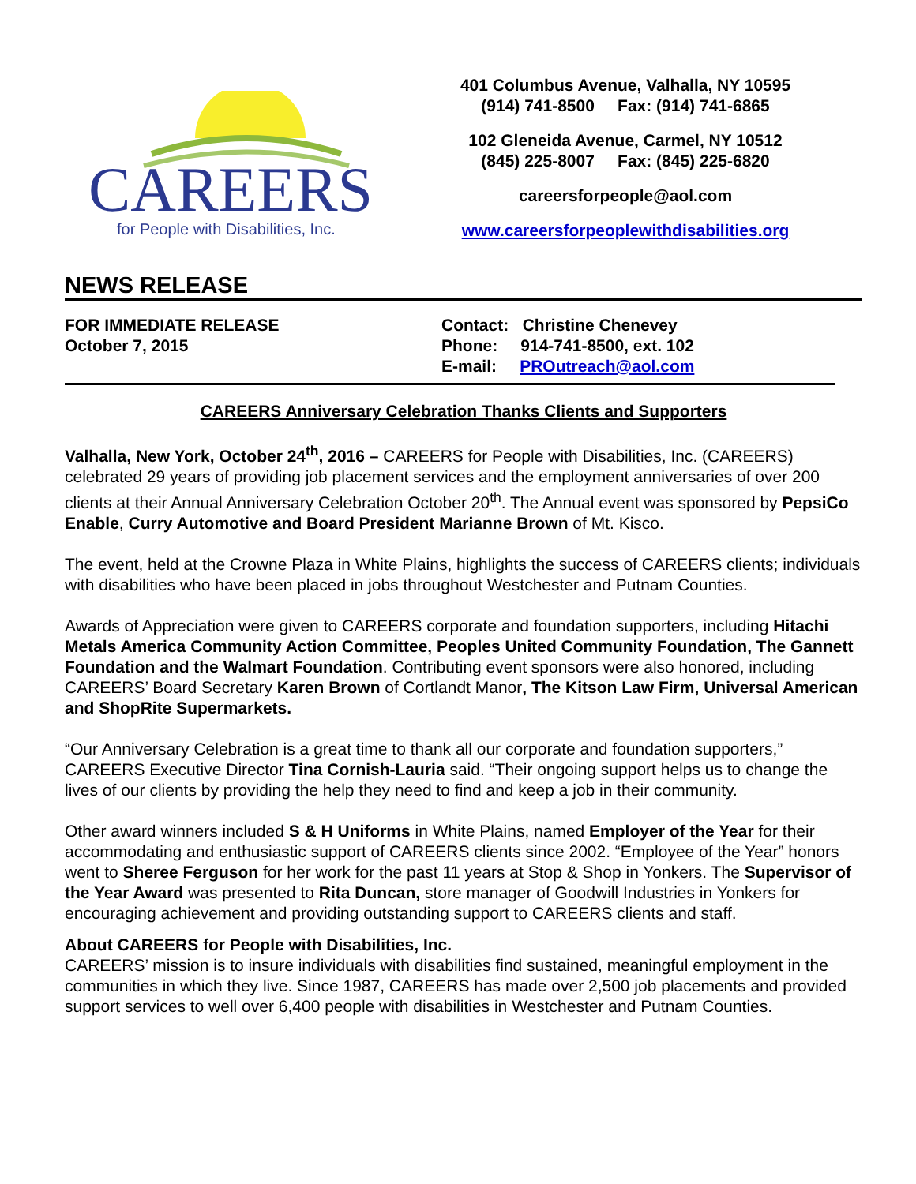CAREERS
for People with Disabilities, Inc.
401 Columbus Avenue, Valhalla, NY 10595
(914) 741-8500 Fax: (914) 741-6865
102 Gleneida Avenue, Carmel, NY 10512
(845) 225-8007 Fax: (845) 225-6820
careersforpeople@aol.com
www.careersforpeoplewithdisabilities.org
NEWS RELEASE
FOR IMMEDIATE RELEASE
October 7, 2015
Contact: Christine Chenevey
Phone: 914-741-8500, ext. 102
E-mail: PROutreach@aol.com
CAREERS Anniversary Celebration Thanks Clients and Supporters
Valhalla, New York, October 24<sup>th</sup>, 2016 – CAREERS for People with Disabilities, Inc. (CAREERS) celebrated 29 years of providing job placement services and the employment anniversaries of over 200 clients at their Annual Anniversary Celebration October 20<sup>th</sup>. The Annual event was sponsored by PepsiCo Enable, Curry Automotive and Board President Marianne Brown of Mt. Kisco.
The event, held at the Crowne Plaza in White Plains, highlights the success of CAREERS clients; individuals with disabilities who have been placed in jobs throughout Westchester and Putnam Counties.
Awards of Appreciation were given to CAREERS corporate and foundation supporters, including Hitachi Metals America Community Action Committee, Peoples United Community Foundation, The Gannett Foundation and the Walmart Foundation. Contributing event sponsors were also honored, including CAREERS’ Board Secretary Karen Brown of Cortlandt Manor, The Kitson Law Firm, Universal American and ShopRite Supermarkets.
“Our Anniversary Celebration is a great time to thank all our corporate and foundation supporters,” CAREERS Executive Director Tina Cornish-Lauria said. “Their ongoing support helps us to change the lives of our clients by providing the help they need to find and keep a job in their community.
Other award winners included S & H Uniforms in White Plains, named Employer of the Year for their accommodating and enthusiastic support of CAREERS clients since 2002. “Employee of the Year” honors went to Sheree Ferguson for her work for the past 11 years at Stop & Shop in Yonkers. The Supervisor of the Year Award was presented to Rita Duncan, store manager of Goodwill Industries in Yonkers for encouraging achievement and providing outstanding support to CAREERS clients and staff.
About CAREERS for People with Disabilities, Inc.
CAREERS’ mission is to insure individuals with disabilities find sustained, meaningful employment in the communities in which they live. Since 1987, CAREERS has made over 2,500 job placements and provided support services to well over 6,400 people with disabilities in Westchester and Putnam Counties.